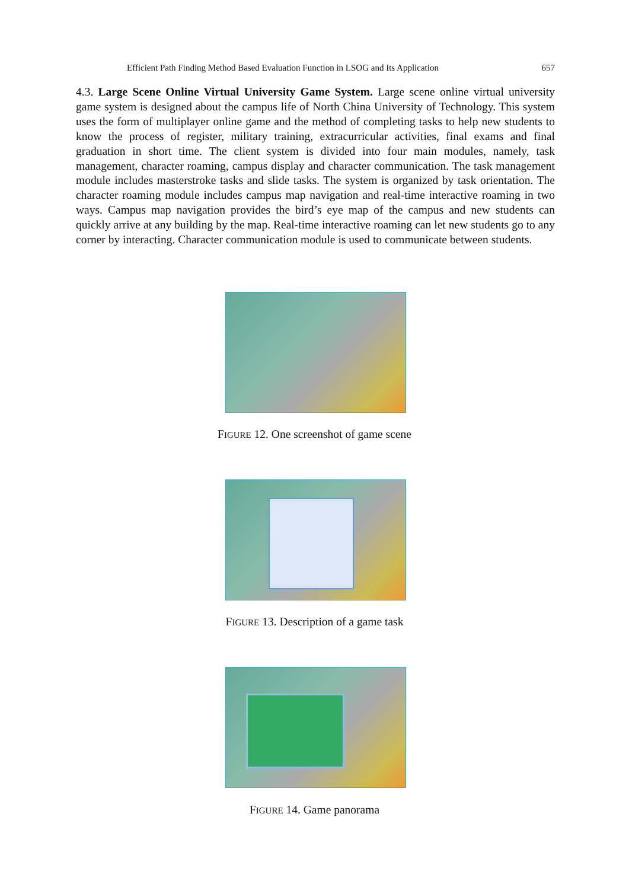Efficient Path Finding Method Based Evaluation Function in LSOG and Its Application 657
4.3. Large Scene Online Virtual University Game System. Large scene online virtual university game system is designed about the campus life of North China University of Technology. This system uses the form of multiplayer online game and the method of completing tasks to help new students to know the process of register, military training, extracurricular activities, final exams and final graduation in short time. The client system is divided into four main modules, namely, task management, character roaming, campus display and character communication. The task management module includes masterstroke tasks and slide tasks. The system is organized by task orientation. The character roaming module includes campus map navigation and real-time interactive roaming in two ways. Campus map navigation provides the bird’s eye map of the campus and new students can quickly arrive at any building by the map. Real-time interactive roaming can let new students go to any corner by interacting. Character communication module is used to communicate between students.
FIGURE 12. One screenshot of game scene
FIGURE 13. Description of a game task
FIGURE 14. Game panorama